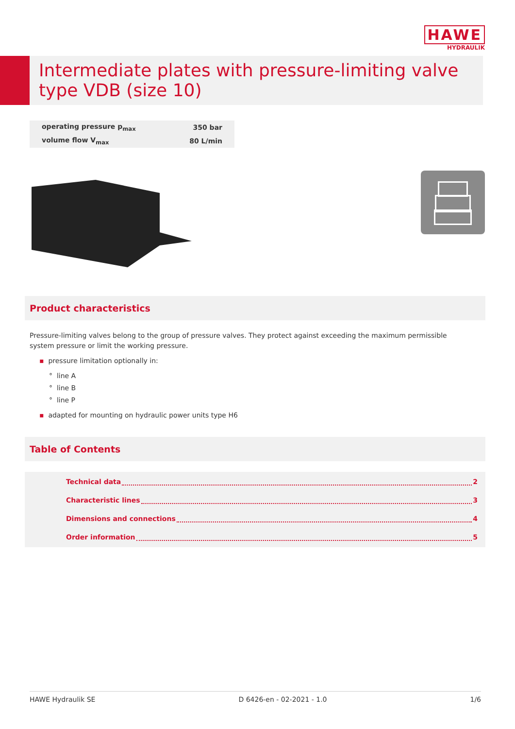HAWE
HYDRAULIK
Intermediate plates with pressure-limiting valve
type VDB (size 10)
| operating pressure p<sub>max</sub> | 350 bar |
| volume flow V<sub>max</sub> | 80 L/min |
Product characteristics
Pressure-limiting valves belong to the group of pressure valves. They protect against exceeding the maximum permissible system pressure or limit the working pressure.
▪ pressure limitation optionally in:
° line A
° line B
° line P
▪ adapted for mounting on hydraulic power units type H6
Table of Contents
Technical data 2
Characteristic lines 3
Dimensions and connections 4
Order information 5
HAWE Hydraulik SE D 6426-en - 02-2021 - 1.0 1/6